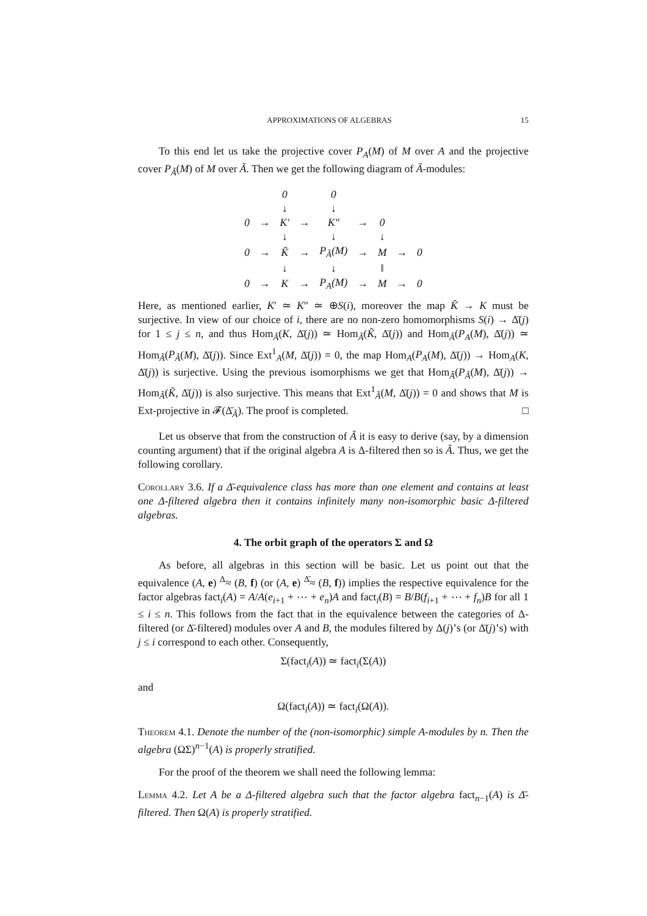APPROXIMATIONS OF ALGEBRAS 15
To this end let us take the projective cover P<sub>A</sub>(M) of M over A and the projective cover P<sub>Ã</sub>(M) of M over Ã. Then we get the following diagram of Ã-modules:
| | | 0 | | 0 | | | | |
| | | ↓ | | ↓ | | | | |
| 0 | → | K′ | → | K″ | → | 0 | | |
| | | ↓ | | ↓ | | ↓ | | |
| 0 | → | K̃ | → | P<sub>Ã</sub>(M) | → | M | → | 0 |
| | | ↓ | | ↓ | | ‖ | | |
| 0 | → | K | → | P<sub>A</sub>(M) | → | M | → | 0 |
Here, as mentioned earlier, K′ ≃ K″ ≃ ⊕S(i), moreover the map K̃ → K must be surjective. In view of our choice of i, there are no non-zero homomorphisms S(i) → Δ̄(j) for 1 ≤ j ≤ n, and thus Hom<sub>Ã</sub>(K, Δ̄(j)) ≃ Hom<sub>Ã</sub>(K̃, Δ̄(j)) and Hom<sub>Ã</sub>(P<sub>A</sub>(M), Δ̄(j)) ≃ Hom<sub>Ã</sub>(P<sub>Ã</sub>(M), Δ̄(j)). Since Ext<sup>1</sup><sub>A</sub>(M, Δ̄(j)) = 0, the map Hom<sub>A</sub>(P<sub>A</sub>(M), Δ̄(j)) → Hom<sub>A</sub>(K, Δ̄(j)) is surjective. Using the previous isomorphisms we get that Hom<sub>Ã</sub>(P<sub>Ã</sub>(M), Δ̄(j)) → Hom<sub>Ã</sub>(K̃, Δ̄(j)) is also surjective. This means that Ext<sup>1</sup><sub>Ã</sub>(M, Δ̄(j)) = 0 and shows that M is Ext-projective in 𝓕(Δ̄<sub>Ã</sub>). The proof is completed. □
Let us observe that from the construction of Ã it is easy to derive (say, by a dimension counting argument) that if the original algebra A is Δ-filtered then so is Ã. Thus, we get the following corollary.
Corollary 3.6. If a Δ̄-equivalence class has more than one element and contains at least one Δ-filtered algebra then it contains infinitely many non-isomorphic basic Δ-filtered algebras.
4. The orbit graph of the operators Σ and Ω
As before, all algebras in this section will be basic. Let us point out that the equivalence (A, e) <sup>Δ</sup>≈ (B, f) (or (A, e) <sup>Δ̄</sup>≈ (B, f)) implies the respective equivalence for the factor algebras fact<sub>i</sub>(A) = A/A(e<sub>i+1</sub> + ⋯ + e<sub>n</sub>)A and fact<sub>i</sub>(B) = B/B(f<sub>i+1</sub> + ⋯ + f<sub>n</sub>)B for all 1 ≤ i ≤ n. This follows from the fact that in the equivalence between the categories of Δ-filtered (or Δ̄-filtered) modules over A and B, the modules filtered by Δ(j)’s (or Δ̄(j)’s) with j ≤ i correspond to each other. Consequently,
Σ(fact<sub>i</sub>(A)) ≃ fact<sub>i</sub>(Σ(A))
and
Ω(fact<sub>i</sub>(A)) ≃ fact<sub>i</sub>(Ω(A)).
Theorem 4.1. Denote the number of the (non-isomorphic) simple A-modules by n. Then the algebra (ΩΣ)<sup>n−1</sup>(A) is properly stratified.
For the proof of the theorem we shall need the following lemma:
Lemma 4.2. Let A be a Δ-filtered algebra such that the factor algebra fact<sub>n−1</sub>(A) is Δ̄-filtered. Then Ω(A) is properly stratified.